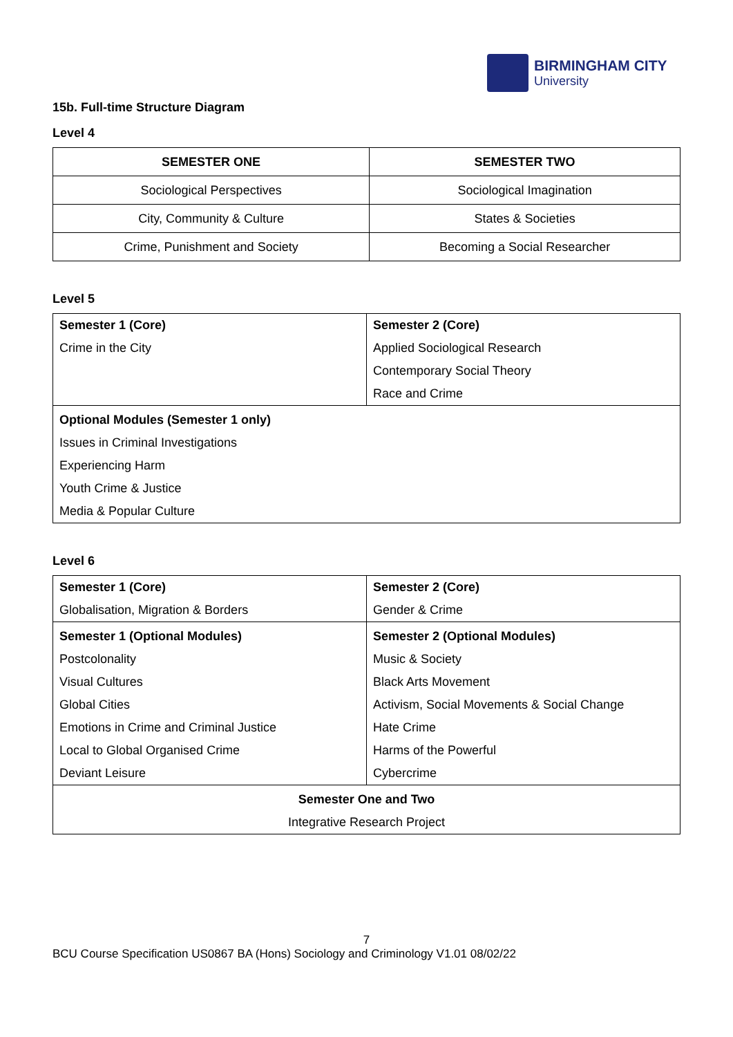BIRMINGHAM CITY
University
15b. Full-time Structure Diagram
Level 4
| SEMESTER ONE | SEMESTER TWO |
| --- | --- |
| Sociological Perspectives | Sociological Imagination |
| City, Community & Culture | States & Societies |
| Crime, Punishment and Society | Becoming a Social Researcher |
Level 5
| Semester 1 (Core) Crime in the City | Semester 2 (Core) Applied Sociological Research Contemporary Social Theory Race and Crime |
| Optional Modules (Semester 1 only) Issues in Criminal Investigations Experiencing Harm Youth Crime & Justice Media & Popular Culture | |
Level 6
| Semester 1 (Core) Globalisation, Migration & Borders | Semester 2 (Core) Gender & Crime |
| Semester 1 (Optional Modules) Postcolonality Visual Cultures Global Cities Emotions in Crime and Criminal Justice Local to Global Organised Crime Deviant Leisure | Semester 2 (Optional Modules) Music & Society Black Arts Movement Activism, Social Movements & Social Change Hate Crime Harms of the Powerful Cybercrime |
| Semester One and Two Integrative Research Project | |
7
BCU Course Specification US0867 BA (Hons) Sociology and Criminology V1.01 08/02/22